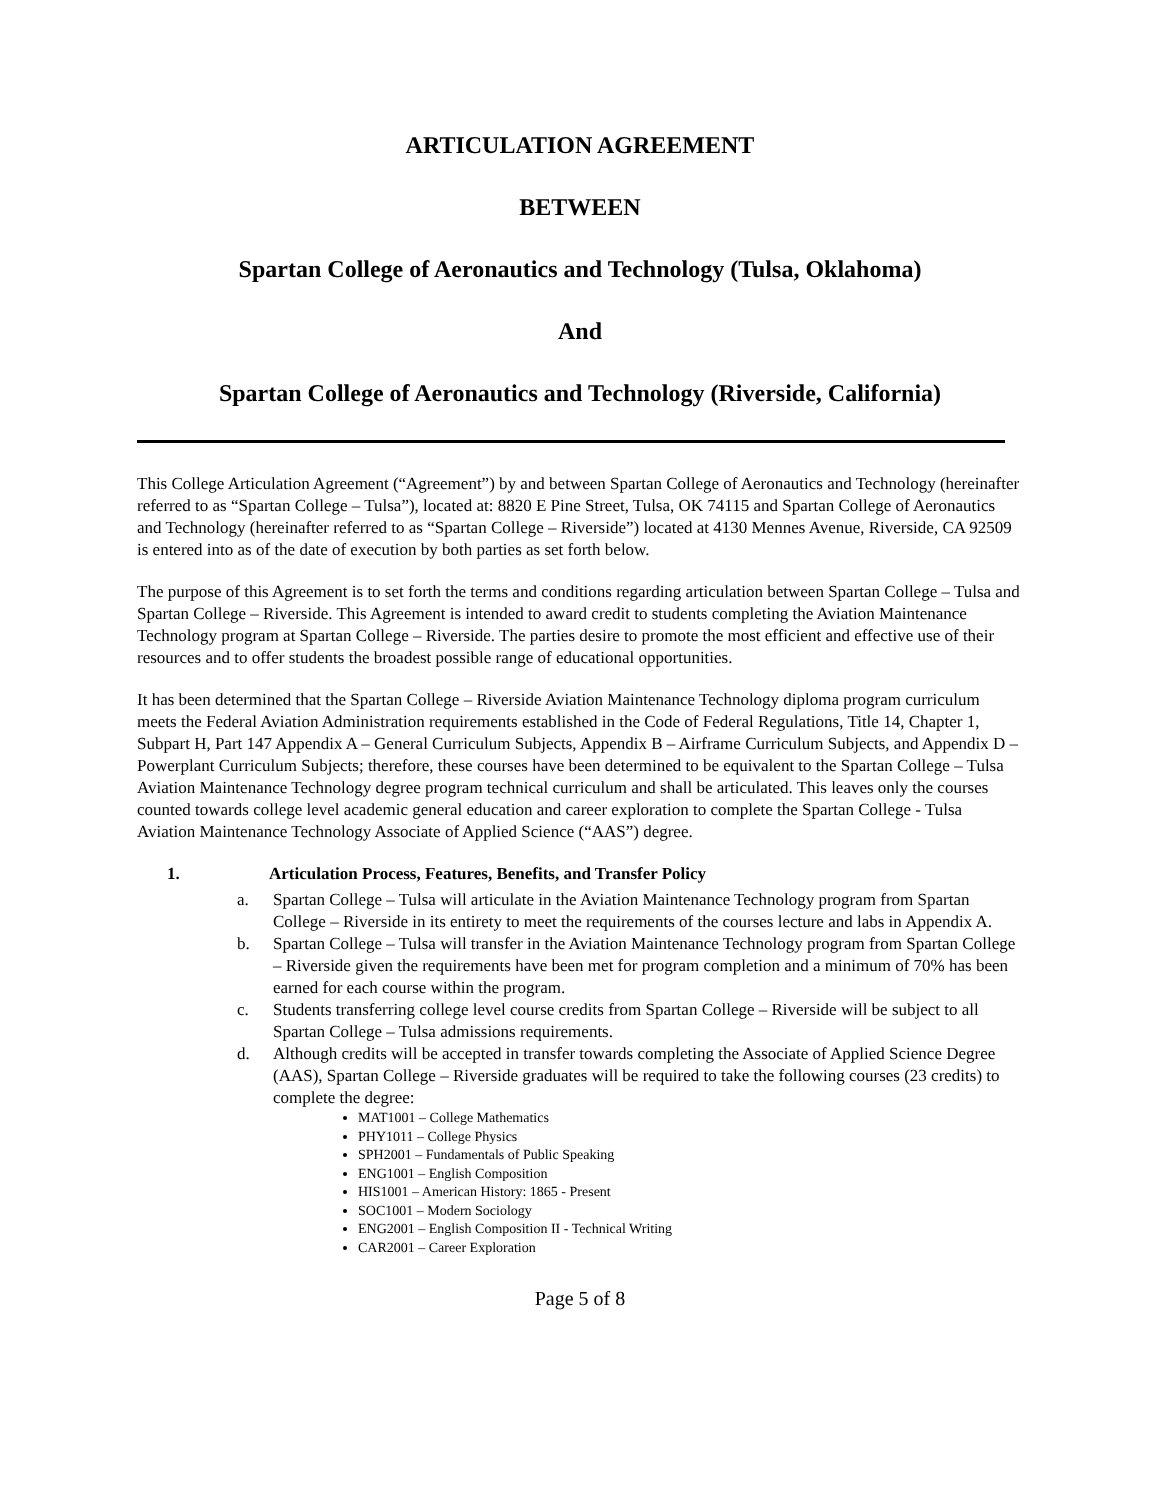ARTICULATION AGREEMENT
BETWEEN
Spartan College of Aeronautics and Technology (Tulsa, Oklahoma)
And
Spartan College of Aeronautics and Technology (Riverside, California)
This College Articulation Agreement (“Agreement”) by and between Spartan College of Aeronautics and Technology (hereinafter referred to as “Spartan College – Tulsa”), located at: 8820 E Pine Street, Tulsa, OK 74115 and Spartan College of Aeronautics and Technology (hereinafter referred to as “Spartan College – Riverside”) located at 4130 Mennes Avenue, Riverside, CA 92509 is entered into as of the date of execution by both parties as set forth below.
The purpose of this Agreement is to set forth the terms and conditions regarding articulation between Spartan College – Tulsa and Spartan College – Riverside. This Agreement is intended to award credit to students completing the Aviation Maintenance Technology program at Spartan College – Riverside. The parties desire to promote the most efficient and effective use of their resources and to offer students the broadest possible range of educational opportunities.
It has been determined that the Spartan College – Riverside Aviation Maintenance Technology diploma program curriculum meets the Federal Aviation Administration requirements established in the Code of Federal Regulations, Title 14, Chapter 1, Subpart H, Part 147 Appendix A – General Curriculum Subjects, Appendix B – Airframe Curriculum Subjects, and Appendix D – Powerplant Curriculum Subjects; therefore, these courses have been determined to be equivalent to the Spartan College – Tulsa Aviation Maintenance Technology degree program technical curriculum and shall be articulated. This leaves only the courses counted towards college level academic general education and career exploration to complete the Spartan College - Tulsa Aviation Maintenance Technology Associate of Applied Science (“AAS”) degree.
1. Articulation Process, Features, Benefits, and Transfer Policy
a. Spartan College – Tulsa will articulate in the Aviation Maintenance Technology program from Spartan College – Riverside in its entirety to meet the requirements of the courses lecture and labs in Appendix A.
b. Spartan College – Tulsa will transfer in the Aviation Maintenance Technology program from Spartan College – Riverside given the requirements have been met for program completion and a minimum of 70% has been earned for each course within the program.
c. Students transferring college level course credits from Spartan College – Riverside will be subject to all Spartan College – Tulsa admissions requirements.
d. Although credits will be accepted in transfer towards completing the Associate of Applied Science Degree (AAS), Spartan College – Riverside graduates will be required to take the following courses (23 credits) to complete the degree:
MAT1001 – College Mathematics
PHY1011 – College Physics
SPH2001 – Fundamentals of Public Speaking
ENG1001 – English Composition
HIS1001 – American History: 1865 - Present
SOC1001 – Modern Sociology
ENG2001 – English Composition II - Technical Writing
CAR2001 – Career Exploration
Page 5 of 8